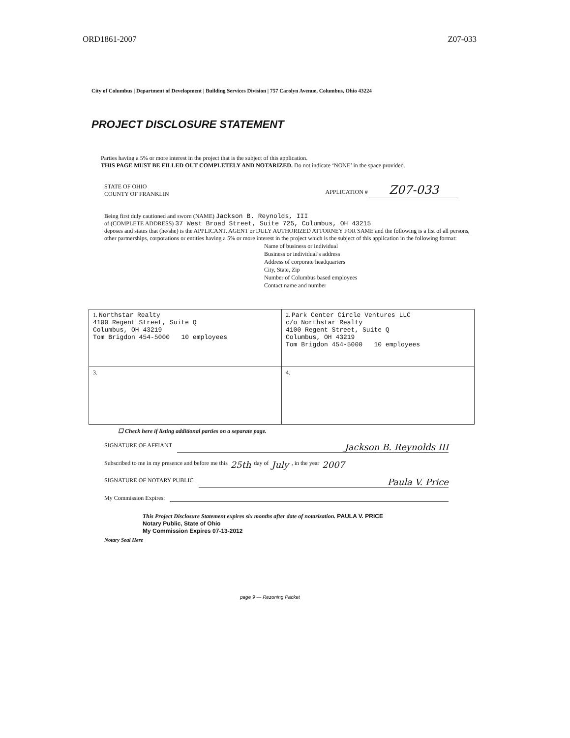ORD1861-2007 Z07-033
City of Columbus | Department of Development | Building Services Division | 757 Carolyn Avenue, Columbus, Ohio 43224
PROJECT DISCLOSURE STATEMENT
Parties having a 5% or more interest in the project that is the subject of this application.
THIS PAGE MUST BE FILLED OUT COMPLETELY AND NOTARIZED. Do not indicate ‘NONE’ in the space provided.
STATE OF OHIO
COUNTY OF FRANKLIN
APPLICATION # Z07-033
Being first duly cautioned and sworn (NAME) Jackson B. Reynolds, III
of (COMPLETE ADDRESS) 37 West Broad Street, Suite 725, Columbus, OH 43215
deposes and states that (he/she) is the APPLICANT, AGENT or DULY AUTHORIZED ATTORNEY FOR SAME and the following is a list of all persons, other partnerships, corporations or entities having a 5% or more interest in the project which is the subject of this application in the following format:
Name of business or individual
Business or individual’s address
Address of corporate headquarters
City, State, Zip
Number of Columbus based employees
Contact name and number
| 1. Northstar Realty 4100 Regent Street, Suite Q Columbus, OH 43219 Tom Brigdon 454-5000 10 employees | 2. Park Center Circle Ventures LLC c/o Northstar Realty 4100 Regent Street, Suite Q Columbus, OH 43219 Tom Brigdon 454-5000 10 employees |
| 3. | 4. |
☐ Check here if listing additional parties on a separate page.
SIGNATURE OF AFFIANT Jackson B. Reynolds III
Subscribed to me in my presence and before me this 25th day of July , in the year 2007
SIGNATURE OF NOTARY PUBLIC Paula V. Price
My Commission Expires:
This Project Disclosure Statement expires six months after date of notarization. PAULA V. PRICE
Notary Public, State of Ohio
My Commission Expires 07-13-2012
Notary Seal Here
page 9 — Rezoning Packet